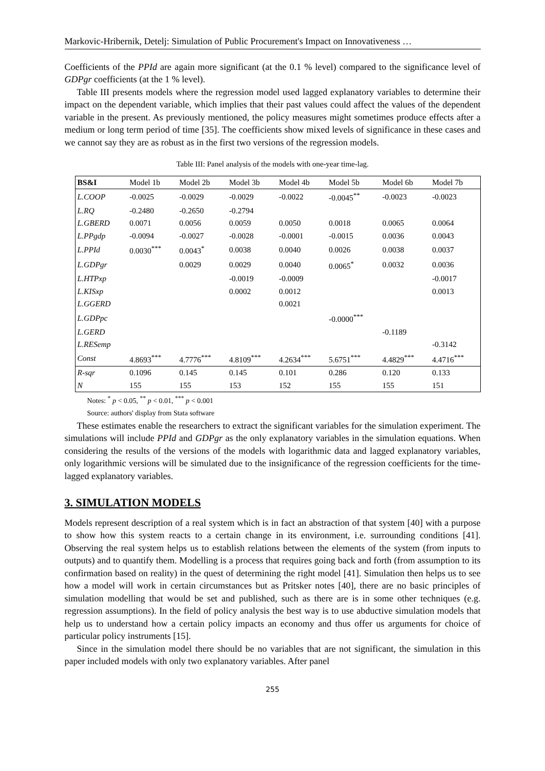Markovic-Hribernik, Detelj: Simulation of Public Procurement's Impact on Innovativeness …
Coefficients of the PPId are again more significant (at the 0.1 % level) compared to the significance level of GDPgr coefficients (at the 1 % level).
Table III presents models where the regression model used lagged explanatory variables to determine their impact on the dependent variable, which implies that their past values could affect the values of the dependent variable in the present. As previously mentioned, the policy measures might sometimes produce effects after a medium or long term period of time [35]. The coefficients show mixed levels of significance in these cases and we cannot say they are as robust as in the first two versions of the regression models.
Table III: Panel analysis of the models with one-year time-lag.
| BS&I | Model 1b | Model 2b | Model 3b | Model 4b | Model 5b | Model 6b | Model 7b |
| --- | --- | --- | --- | --- | --- | --- | --- |
| L.COOP | -0.0025 | -0.0029 | -0.0029 | -0.0022 | -0.0045<sup>**</sup> | -0.0023 | -0.0023 |
| L.RQ | -0.2480 | -0.2650 | -0.2794 | | | | |
| L.GBERD | 0.0071 | 0.0056 | 0.0059 | 0.0050 | 0.0018 | 0.0065 | 0.0064 |
| L.PPgdp | -0.0094 | -0.0027 | -0.0028 | -0.0001 | -0.0015 | 0.0036 | 0.0043 |
| L.PPId | 0.0030<sup>***</sup> | 0.0043<sup>*</sup> | 0.0038 | 0.0040 | 0.0026 | 0.0038 | 0.0037 |
| L.GDPgr | | 0.0029 | 0.0029 | 0.0040 | 0.0065<sup>*</sup> | 0.0032 | 0.0036 |
| L.HTPxp | | | -0.0019 | -0.0009 | | | -0.0017 |
| L.KISxp | | | 0.0002 | 0.0012 | | | 0.0013 |
| L.GGERD | | | | 0.0021 | | | |
| L.GDPpc | | | | | -0.0000<sup>***</sup> | | |
| L.GERD | | | | | | -0.1189 | |
| L.RESemp | | | | | | | -0.3142 |
| Const | 4.8693<sup>***</sup> | 4.7776<sup>***</sup> | 4.8109<sup>***</sup> | 4.2634<sup>***</sup> | 5.6751<sup>***</sup> | 4.4829<sup>***</sup> | 4.4716<sup>***</sup> |
| R-sqr | 0.1096 | 0.145 | 0.145 | 0.101 | 0.286 | 0.120 | 0.133 |
| N | 155 | 155 | 153 | 152 | 155 | 155 | 151 |
Notes: <sup>*</sup> p < 0.05, <sup>**</sup> p < 0.01, <sup>***</sup> p < 0.001
Source: authors' display from Stata software
These estimates enable the researchers to extract the significant variables for the simulation experiment. The simulations will include PPId and GDPgr as the only explanatory variables in the simulation equations. When considering the results of the versions of the models with logarithmic data and lagged explanatory variables, only logarithmic versions will be simulated due to the insignificance of the regression coefficients for the time-lagged explanatory variables.
3. SIMULATION MODELS
Models represent description of a real system which is in fact an abstraction of that system [40] with a purpose to show how this system reacts to a certain change in its environment, i.e. surrounding conditions [41]. Observing the real system helps us to establish relations between the elements of the system (from inputs to outputs) and to quantify them. Modelling is a process that requires going back and forth (from assumption to its confirmation based on reality) in the quest of determining the right model [41]. Simulation then helps us to see how a model will work in certain circumstances but as Pritsker notes [40], there are no basic principles of simulation modelling that would be set and published, such as there are is in some other techniques (e.g. regression assumptions). In the field of policy analysis the best way is to use abductive simulation models that help us to understand how a certain policy impacts an economy and thus offer us arguments for choice of particular policy instruments [15].
Since in the simulation model there should be no variables that are not significant, the simulation in this paper included models with only two explanatory variables. After panel
255